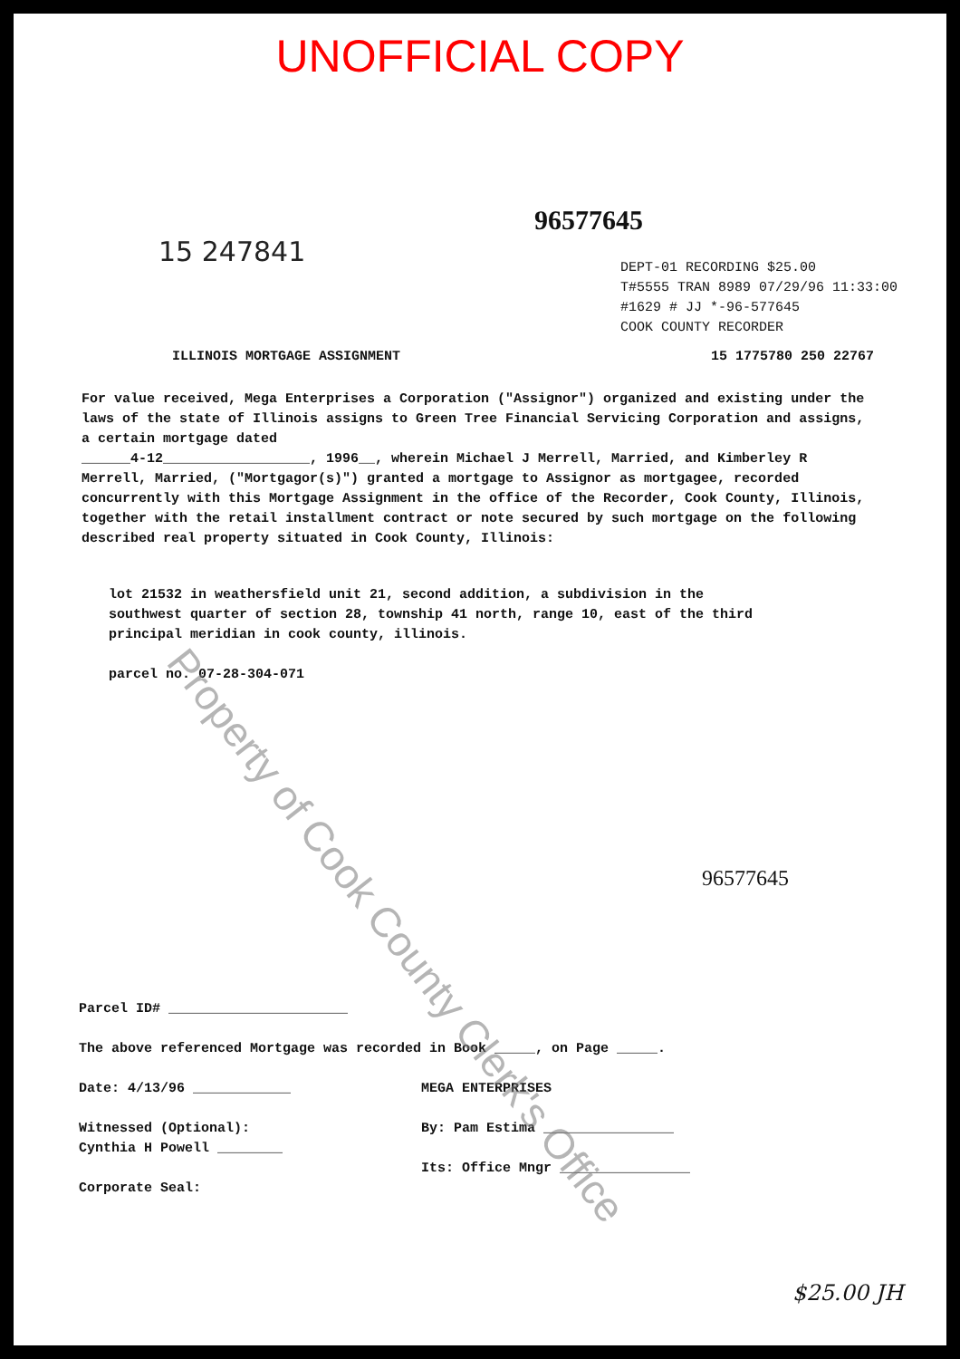UNOFFICIAL COPY
96577645
15 247841
DEPT-01 RECORDING $25.00
T#5555 TRAN 8989 07/29/96 11:33:00
#1629 # JJ *-96-577645
COOK COUNTY RECORDER
ILLINOIS MORTGAGE ASSIGNMENT 15 1775780 250 22767
For value received, Mega Enterprises a Corporation ("Assignor") organized and existing under the laws of the state of Illinois assigns to Green Tree Financial Servicing Corporation and assigns, a certain mortgage dated
______4-12__________________, 1996__, wherein Michael J Merrell, Married, and Kimberley R Merrell, Married, ("Mortgagor(s)") granted a mortgage to Assignor as mortgagee, recorded concurrently with this Mortgage Assignment in the office of the Recorder, Cook County, Illinois, together with the retail installment contract or note secured by such mortgage on the following described real property situated in Cook County, Illinois:
lot 21532 in weathersfield unit 21, second addition, a subdivision in the southwest quarter of section 28, township 41 north, range 10, east of the third principal meridian in cook county, illinois.
parcel no. 07-28-304-071
96577645
Parcel ID# ______________________
The above referenced Mortgage was recorded in Book _____, on Page _____.
Date: 4/13/96 ____________
Witnessed (Optional):
Cynthia H Powell ________
Corporate Seal:
MEGA ENTERPRISES
By: Pam Estima ________________
Its: Office Mngr ________________
$25.00 JH
Property of Cook County Clerk's Office